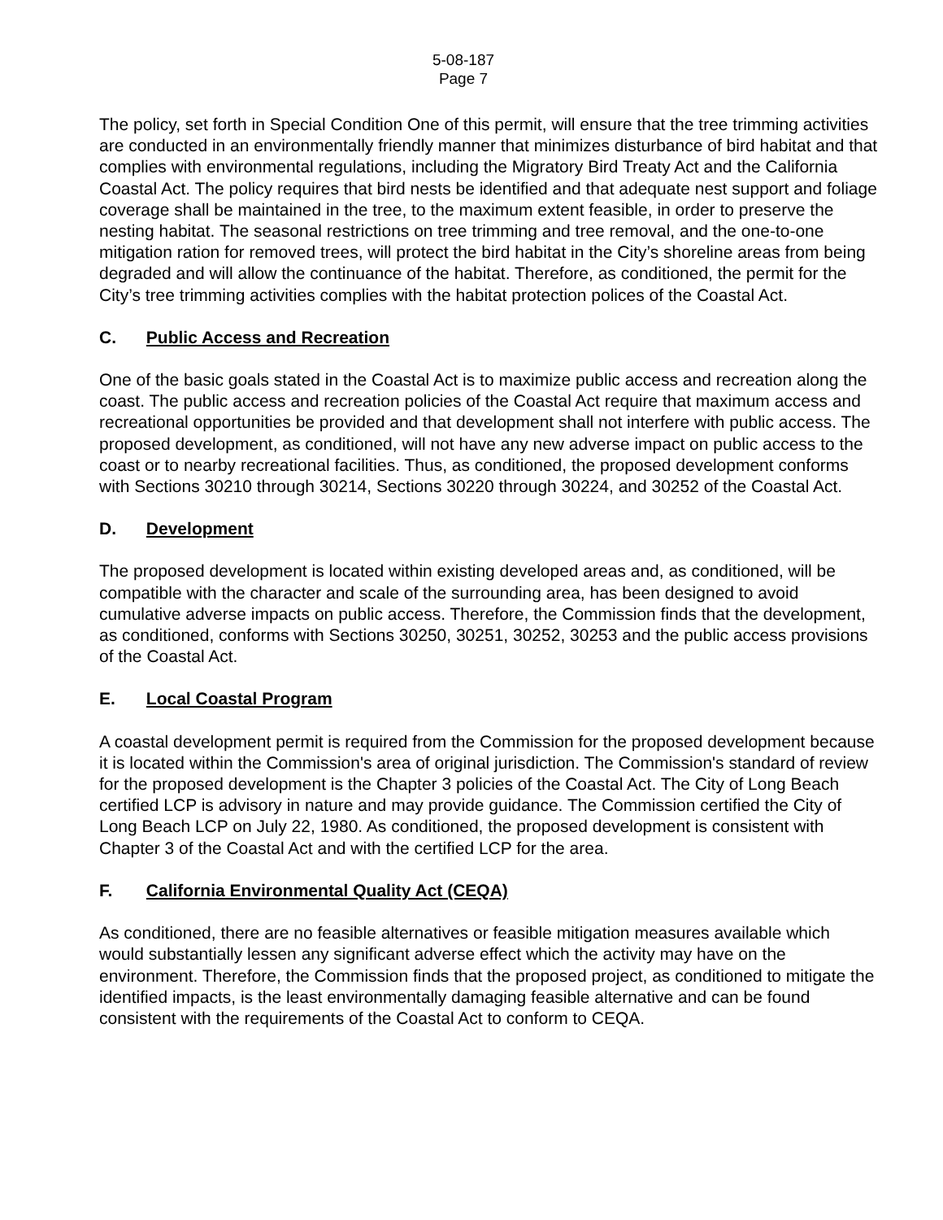5-08-187
Page 7
The policy, set forth in Special Condition One of this permit, will ensure that the tree trimming activities are conducted in an environmentally friendly manner that minimizes disturbance of bird habitat and that complies with environmental regulations, including the Migratory Bird Treaty Act and the California Coastal Act. The policy requires that bird nests be identified and that adequate nest support and foliage coverage shall be maintained in the tree, to the maximum extent feasible, in order to preserve the nesting habitat. The seasonal restrictions on tree trimming and tree removal, and the one-to-one mitigation ration for removed trees, will protect the bird habitat in the City’s shoreline areas from being degraded and will allow the continuance of the habitat. Therefore, as conditioned, the permit for the City’s tree trimming activities complies with the habitat protection polices of the Coastal Act.
C. Public Access and Recreation
One of the basic goals stated in the Coastal Act is to maximize public access and recreation along the coast. The public access and recreation policies of the Coastal Act require that maximum access and recreational opportunities be provided and that development shall not interfere with public access. The proposed development, as conditioned, will not have any new adverse impact on public access to the coast or to nearby recreational facilities. Thus, as conditioned, the proposed development conforms with Sections 30210 through 30214, Sections 30220 through 30224, and 30252 of the Coastal Act.
D. Development
The proposed development is located within existing developed areas and, as conditioned, will be compatible with the character and scale of the surrounding area, has been designed to avoid cumulative adverse impacts on public access. Therefore, the Commission finds that the development, as conditioned, conforms with Sections 30250, 30251, 30252, 30253 and the public access provisions of the Coastal Act.
E. Local Coastal Program
A coastal development permit is required from the Commission for the proposed development because it is located within the Commission's area of original jurisdiction. The Commission's standard of review for the proposed development is the Chapter 3 policies of the Coastal Act. The City of Long Beach certified LCP is advisory in nature and may provide guidance. The Commission certified the City of Long Beach LCP on July 22, 1980. As conditioned, the proposed development is consistent with Chapter 3 of the Coastal Act and with the certified LCP for the area.
F. California Environmental Quality Act (CEQA)
As conditioned, there are no feasible alternatives or feasible mitigation measures available which would substantially lessen any significant adverse effect which the activity may have on the environment. Therefore, the Commission finds that the proposed project, as conditioned to mitigate the identified impacts, is the least environmentally damaging feasible alternative and can be found consistent with the requirements of the Coastal Act to conform to CEQA.